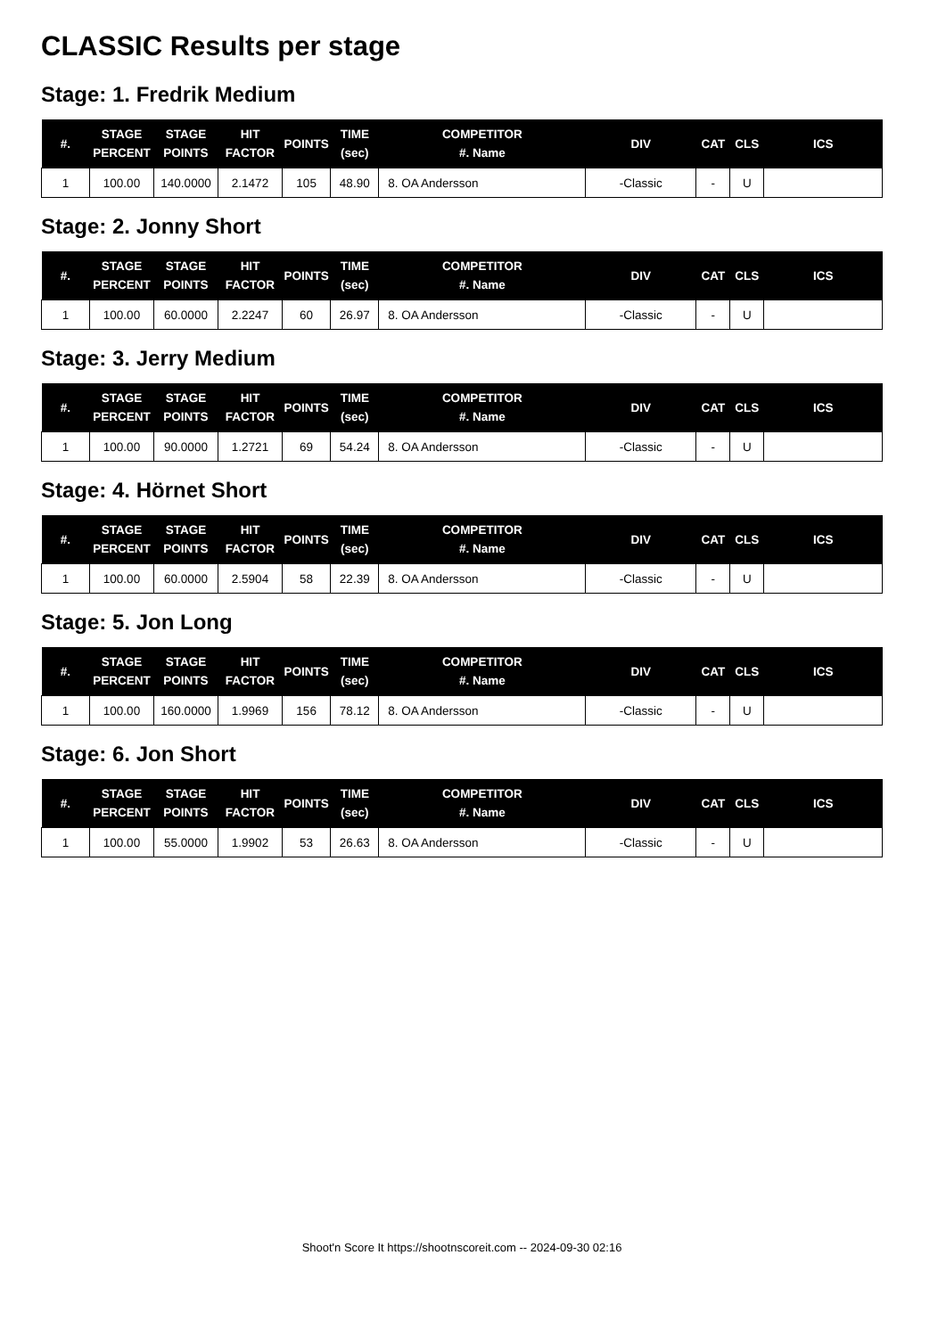CLASSIC Results per stage
Stage: 1. Fredrik Medium
| #. | STAGE PERCENT | STAGE POINTS | HIT FACTOR | POINTS | TIME (sec) | COMPETITOR #. Name | DIV | CAT | CLS | ICS |
| --- | --- | --- | --- | --- | --- | --- | --- | --- | --- | --- |
| 1 | 100.00 | 140.0000 | 2.1472 | 105 | 48.90 | 8. OA Andersson | -Classic | - | U | |
Stage: 2. Jonny Short
| #. | STAGE PERCENT | STAGE POINTS | HIT FACTOR | POINTS | TIME (sec) | COMPETITOR #. Name | DIV | CAT | CLS | ICS |
| --- | --- | --- | --- | --- | --- | --- | --- | --- | --- | --- |
| 1 | 100.00 | 60.0000 | 2.2247 | 60 | 26.97 | 8. OA Andersson | -Classic | - | U | |
Stage: 3. Jerry Medium
| #. | STAGE PERCENT | STAGE POINTS | HIT FACTOR | POINTS | TIME (sec) | COMPETITOR #. Name | DIV | CAT | CLS | ICS |
| --- | --- | --- | --- | --- | --- | --- | --- | --- | --- | --- |
| 1 | 100.00 | 90.0000 | 1.2721 | 69 | 54.24 | 8. OA Andersson | -Classic | - | U | |
Stage: 4. Hörnet Short
| #. | STAGE PERCENT | STAGE POINTS | HIT FACTOR | POINTS | TIME (sec) | COMPETITOR #. Name | DIV | CAT | CLS | ICS |
| --- | --- | --- | --- | --- | --- | --- | --- | --- | --- | --- |
| 1 | 100.00 | 60.0000 | 2.5904 | 58 | 22.39 | 8. OA Andersson | -Classic | - | U | |
Stage: 5. Jon Long
| #. | STAGE PERCENT | STAGE POINTS | HIT FACTOR | POINTS | TIME (sec) | COMPETITOR #. Name | DIV | CAT | CLS | ICS |
| --- | --- | --- | --- | --- | --- | --- | --- | --- | --- | --- |
| 1 | 100.00 | 160.0000 | 1.9969 | 156 | 78.12 | 8. OA Andersson | -Classic | - | U | |
Stage: 6. Jon Short
| #. | STAGE PERCENT | STAGE POINTS | HIT FACTOR | POINTS | TIME (sec) | COMPETITOR #. Name | DIV | CAT | CLS | ICS |
| --- | --- | --- | --- | --- | --- | --- | --- | --- | --- | --- |
| 1 | 100.00 | 55.0000 | 1.9902 | 53 | 26.63 | 8. OA Andersson | -Classic | - | U | |
Shoot'n Score It https://shootnscoreit.com -- 2024-09-30 02:16